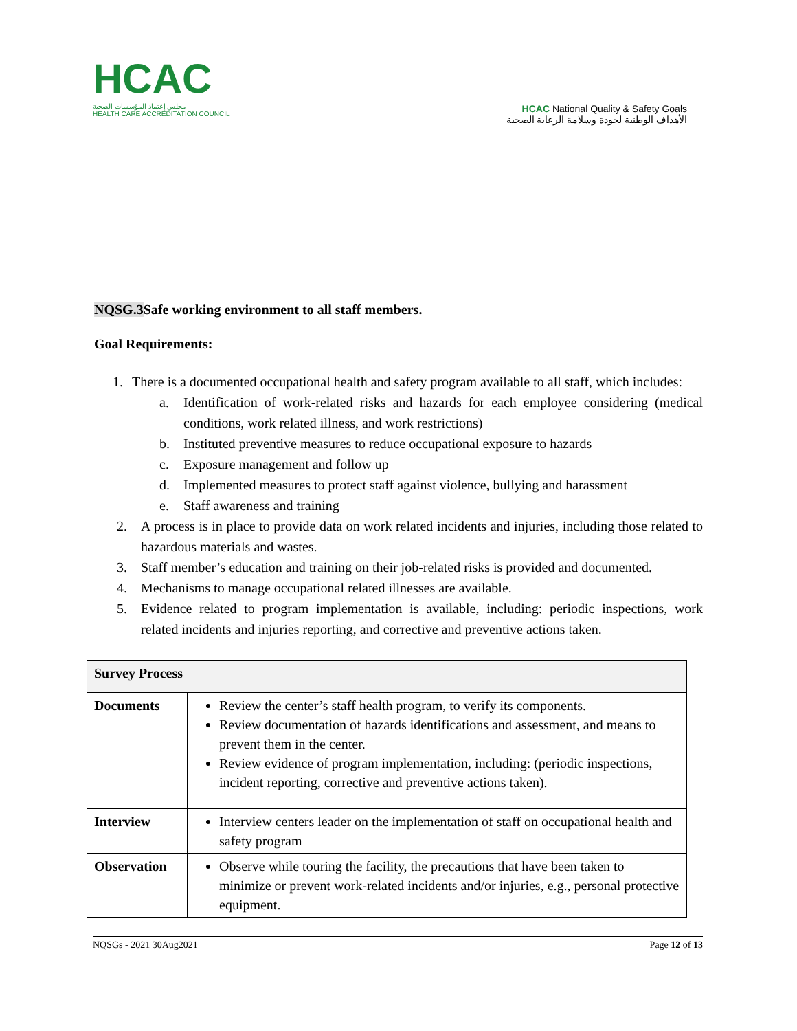HCAC
مجلس إعتماد المؤسسات الصحية
HEALTH CARE ACCREDITATION COUNCIL
HCAC National Quality & Safety Goals
الأهداف الوطنية لجودة وسلامة الرعاية الصحية
NQSG.3 Safe working environment to all staff members.
Goal Requirements:
1. There is a documented occupational health and safety program available to all staff, which includes:
a. Identification of work-related risks and hazards for each employee considering (medical conditions, work related illness, and work restrictions)
b. Instituted preventive measures to reduce occupational exposure to hazards
c. Exposure management and follow up
d. Implemented measures to protect staff against violence, bullying and harassment
e. Staff awareness and training
2. A process is in place to provide data on work related incidents and injuries, including those related to hazardous materials and wastes.
3. Staff member’s education and training on their job-related risks is provided and documented.
4. Mechanisms to manage occupational related illnesses are available.
5. Evidence related to program implementation is available, including: periodic inspections, work related incidents and injuries reporting, and corrective and preventive actions taken.
| Survey Process | |
| --- | --- |
| Documents | Review the center’s staff health program, to verify its components. Review documentation of hazards identifications and assessment, and means to prevent them in the center. Review evidence of program implementation, including: (periodic inspections, incident reporting, corrective and preventive actions taken). |
| Interview | Interview centers leader on the implementation of staff on occupational health and safety program |
| Observation | Observe while touring the facility, the precautions that have been taken to minimize or prevent work-related incidents and/or injuries, e.g., personal protective equipment. |
NQSGs - 2021 30Aug2021 Page 12 of 13